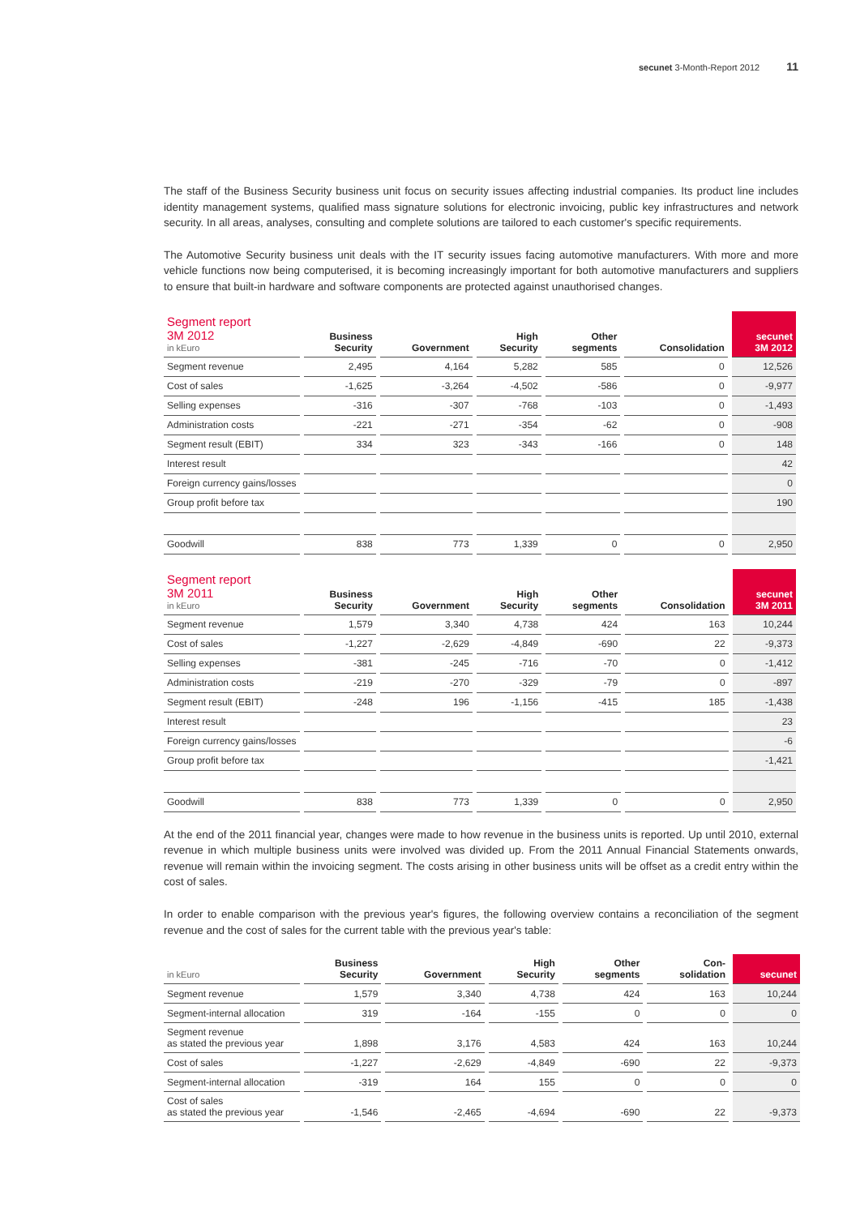secunet 3-Month-Report 2012 11
The staff of the Business Security business unit focus on security issues affecting industrial companies. Its product line includes identity management systems, qualified mass signature solutions for electronic invoicing, public key infrastructures and network security. In all areas, analyses, consulting and complete solutions are tailored to each customer's specific requirements.
The Automotive Security business unit deals with the IT security issues facing automotive manufacturers. With more and more vehicle functions now being computerised, it is becoming increasingly important for both automotive manufacturers and suppliers to ensure that built-in hardware and software components are protected against unauthorised changes.
| Segment report 3M 2012 in kEuro | Business Security | Government | High Security | Other segments | Consolidation | secunet 3M 2012 |
| --- | --- | --- | --- | --- | --- | --- |
| Segment revenue | 2,495 | 4,164 | 5,282 | 585 | 0 | 12,526 |
| Cost of sales | -1,625 | -3,264 | -4,502 | -586 | 0 | -9,977 |
| Selling expenses | -316 | -307 | -768 | -103 | 0 | -1,493 |
| Administration costs | -221 | -271 | -354 | -62 | 0 | -908 |
| Segment result (EBIT) | 334 | 323 | -343 | -166 | 0 | 148 |
| Interest result | | | | | | 42 |
| Foreign currency gains/losses | | | | | | 0 |
| Group profit before tax | | | | | | 190 |
| Goodwill | 838 | 773 | 1,339 | 0 | 0 | 2,950 |
| Segment report 3M 2011 in kEuro | Business Security | Government | High Security | Other segments | Consolidation | secunet 3M 2011 |
| --- | --- | --- | --- | --- | --- | --- |
| Segment revenue | 1,579 | 3,340 | 4,738 | 424 | 163 | 10,244 |
| Cost of sales | -1,227 | -2,629 | -4,849 | -690 | 22 | -9,373 |
| Selling expenses | -381 | -245 | -716 | -70 | 0 | -1,412 |
| Administration costs | -219 | -270 | -329 | -79 | 0 | -897 |
| Segment result (EBIT) | -248 | 196 | -1,156 | -415 | 185 | -1,438 |
| Interest result | | | | | | 23 |
| Foreign currency gains/losses | | | | | | -6 |
| Group profit before tax | | | | | | -1,421 |
| Goodwill | 838 | 773 | 1,339 | 0 | 0 | 2,950 |
At the end of the 2011 financial year, changes were made to how revenue in the business units is reported. Up until 2010, external revenue in which multiple business units were involved was divided up. From the 2011 Annual Financial Statements onwards, revenue will remain within the invoicing segment. The costs arising in other business units will be offset as a credit entry within the cost of sales.
In order to enable comparison with the previous year's figures, the following overview contains a reconciliation of the segment revenue and the cost of sales for the current table with the previous year's table:
| in kEuro | Business Security | Government | High Security | Other segments | Con- solidation | secunet |
| --- | --- | --- | --- | --- | --- | --- |
| Segment revenue | 1,579 | 3,340 | 4,738 | 424 | 163 | 10,244 |
| Segment-internal allocation | 319 | -164 | -155 | 0 | 0 | 0 |
| Segment revenue as stated the previous year | 1,898 | 3,176 | 4,583 | 424 | 163 | 10,244 |
| Cost of sales | -1,227 | -2,629 | -4,849 | -690 | 22 | -9,373 |
| Segment-internal allocation | -319 | 164 | 155 | 0 | 0 | 0 |
| Cost of sales as stated the previous year | -1,546 | -2,465 | -4,694 | -690 | 22 | -9,373 |